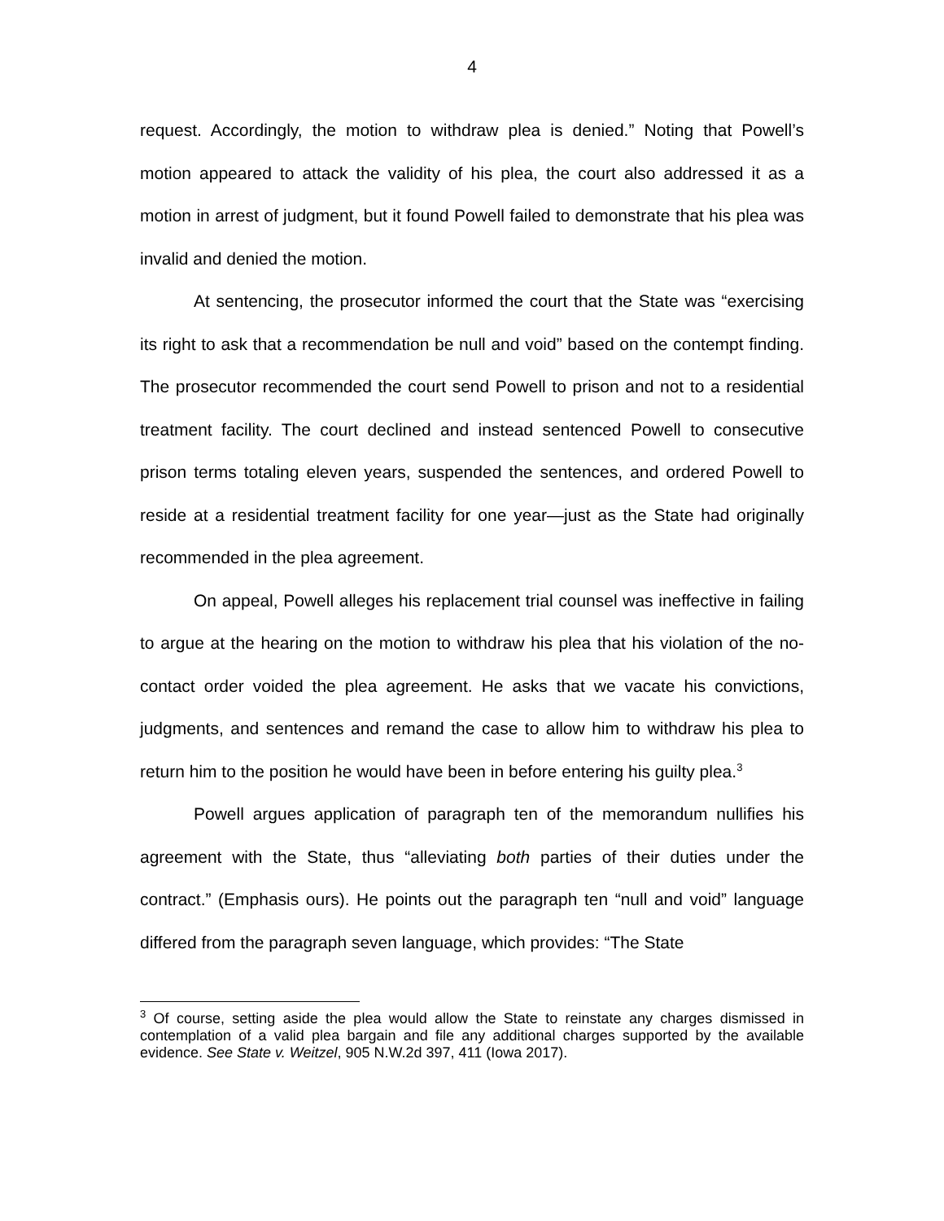4
request. Accordingly, the motion to withdraw plea is denied.” Noting that Powell’s motion appeared to attack the validity of his plea, the court also addressed it as a motion in arrest of judgment, but it found Powell failed to demonstrate that his plea was invalid and denied the motion.
At sentencing, the prosecutor informed the court that the State was “exercising its right to ask that a recommendation be null and void” based on the contempt finding. The prosecutor recommended the court send Powell to prison and not to a residential treatment facility. The court declined and instead sentenced Powell to consecutive prison terms totaling eleven years, suspended the sentences, and ordered Powell to reside at a residential treatment facility for one year—just as the State had originally recommended in the plea agreement.
On appeal, Powell alleges his replacement trial counsel was ineffective in failing to argue at the hearing on the motion to withdraw his plea that his violation of the no-contact order voided the plea agreement. He asks that we vacate his convictions, judgments, and sentences and remand the case to allow him to withdraw his plea to return him to the position he would have been in before entering his guilty plea.<sup>3</sup>
Powell argues application of paragraph ten of the memorandum nullifies his agreement with the State, thus “alleviating both parties of their duties under the contract.” (Emphasis ours). He points out the paragraph ten “null and void” language differed from the paragraph seven language, which provides: “The State
<sup>3</sup> Of course, setting aside the plea would allow the State to reinstate any charges dismissed in contemplation of a valid plea bargain and file any additional charges supported by the available evidence. See State v. Weitzel, 905 N.W.2d 397, 411 (Iowa 2017).